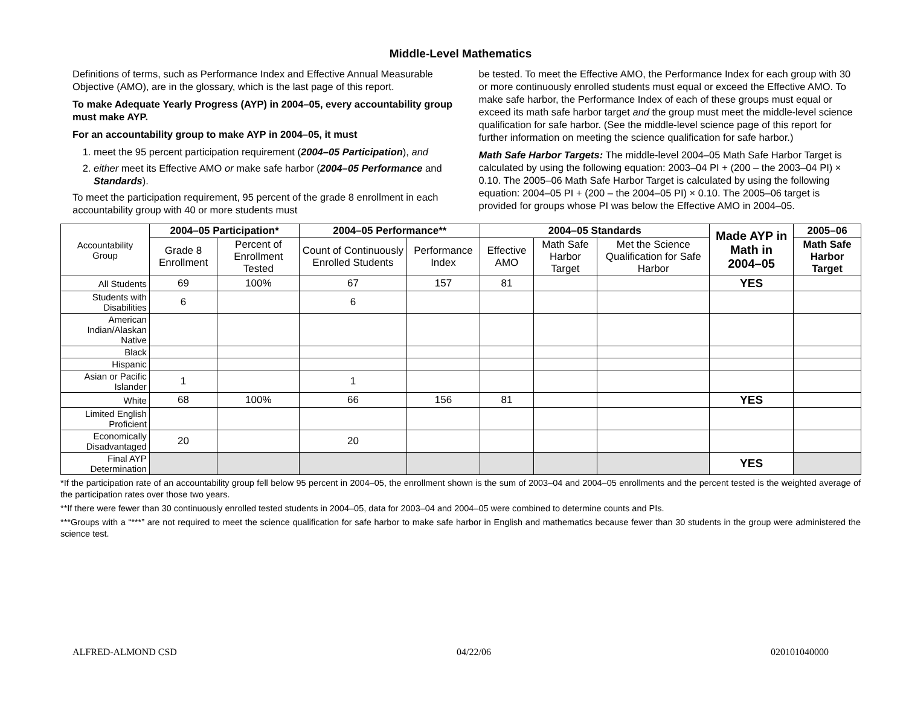Middle-Level Mathematics
Definitions of terms, such as Performance Index and Effective Annual Measurable Objective (AMO), are in the glossary, which is the last page of this report.
To make Adequate Yearly Progress (AYP) in 2004–05, every accountability group must make AYP.
For an accountability group to make AYP in 2004–05, it must
1. meet the 95 percent participation requirement (2004–05 Participation), and
2. either meet its Effective AMO or make safe harbor (2004–05 Performance and Standards).
To meet the participation requirement, 95 percent of the grade 8 enrollment in each accountability group with 40 or more students must
be tested. To meet the Effective AMO, the Performance Index for each group with 30 or more continuously enrolled students must equal or exceed the Effective AMO. To make safe harbor, the Performance Index of each of these groups must equal or exceed its math safe harbor target and the group must meet the middle-level science qualification for safe harbor. (See the middle-level science page of this report for further information on meeting the science qualification for safe harbor.)
Math Safe Harbor Targets: The middle-level 2004–05 Math Safe Harbor Target is calculated by using the following equation: 2003–04 PI + (200 – the 2003–04 PI) × 0.10. The 2005–06 Math Safe Harbor Target is calculated by using the following equation: 2004–05 PI + (200 – the 2004–05 PI) × 0.10. The 2005–06 target is provided for groups whose PI was below the Effective AMO in 2004–05.
| Accountability Group | 2004–05 Participation* | | 2004–05 Performance** | | 2004–05 Standards | | | Made AYP in Math in 2004–05 | 2005–06 |
| | Grade 8 Enrollment | Percent of Enrollment Tested | Count of Continuously Enrolled Students | Performance Index | Effective AMO | Math Safe Harbor Target | Met the Science Qualification for Safe Harbor | | Math Safe Harbor Target |
| All Students | 69 | 100% | 67 | 157 | 81 | | | YES | |
| Students with Disabilities | 6 | | 6 | | | | | | |
| American Indian/Alaskan Native | | | | | | | | | |
| Black | | | | | | | | | |
| Hispanic | | | | | | | | | |
| Asian or Pacific Islander | 1 | | 1 | | | | | | |
| White | 68 | 100% | 66 | 156 | 81 | | | YES | |
| Limited English Proficient | | | | | | | | | |
| Economically Disadvantaged | 20 | | 20 | | | | | | |
| Final AYP Determination | | | | | | | | YES | |
*If the participation rate of an accountability group fell below 95 percent in 2004–05, the enrollment shown is the sum of 2003–04 and 2004–05 enrollments and the percent tested is the weighted average of the participation rates over those two years.
**If there were fewer than 30 continuously enrolled tested students in 2004–05, data for 2003–04 and 2004–05 were combined to determine counts and PIs.
***Groups with a “***” are not required to meet the science qualification for safe harbor to make safe harbor in English and mathematics because fewer than 30 students in the group were administered the science test.
ALFRED-ALMOND CSD 04/22/06 020101040000